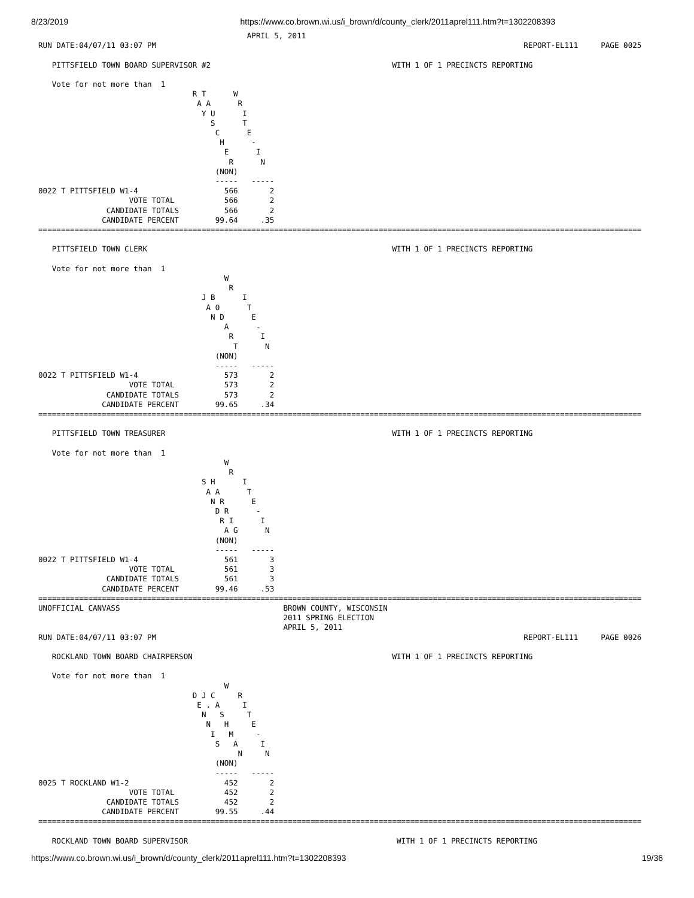8/23/2019 https://www.co.brown.wi.us/i_brown/d/county_clerk/2011aprel111.htm?t=1302208393
                                              APRIL 5, 2011
RUN DATE:04/07/11 03:07 PM                                                                                 REPORT-EL111     PAGE 0025

   PITTSFIELD TOWN BOARD SUPERVISOR #2                                        WITH 1 OF 1 PRECINCTS REPORTING

   Vote for not more than  1
                                  R T      W
                                   A A      R
                                    Y U      I
                                      S      T
                                       C      E
                                        H      -
                                         E      I
                                          R      N
                                       (NON)
                                       -----   -----
0022 T PITTSFIELD W1-4                   566       2
                    VOTE TOTAL           566       2
               CANDIDATE TOTALS          566       2
              CANDIDATE PERCENT        99.64     .35
=====================================================================================================================================

   PITTSFIELD TOWN CLERK                                                      WITH 1 OF 1 PRECINCTS REPORTING

   Vote for not more than  1
                                         W
                                          R
                                    J B      I
                                     A O      T
                                      N D      E
                                         A      -
                                          R      I
                                           T      N
                                       (NON)
                                       -----   -----
0022 T PITTSFIELD W1-4                   573       2
                    VOTE TOTAL           573       2
               CANDIDATE TOTALS          573       2
              CANDIDATE PERCENT        99.65     .34
=====================================================================================================================================

   PITTSFIELD TOWN TREASURER                                                  WITH 1 OF 1 PRECINCTS REPORTING

   Vote for not more than  1
                                         W
                                          R
                                    S H      I
                                     A A      T
                                      N R      E
                                       D R      -
                                        R I      I
                                         A G      N
                                       (NON)
                                       -----   -----
0022 T PITTSFIELD W1-4                   561       3
                    VOTE TOTAL           561       3
               CANDIDATE TOTALS          561       3
              CANDIDATE PERCENT        99.46     .53
=====================================================================================================================================
UNOFFICIAL CANVASS                                    BROWN COUNTY, WISCONSIN
                                                      2011 SPRING ELECTION
                                                      APRIL 5, 2011
RUN DATE:04/07/11 03:07 PM                                                                                 REPORT-EL111     PAGE 0026

   ROCKLAND TOWN BOARD CHAIRPERSON                                            WITH 1 OF 1 PRECINCTS REPORTING

   Vote for not more than  1
                                         W
                                  D J C     R
                                   E . A     I
                                    N   S     T
                                     N   H     E
                                      I   M     -
                                       S   A     I
                                            N     N
                                       (NON)
                                       -----   -----
0025 T ROCKLAND W1-2                     452       2
                    VOTE TOTAL           452       2
               CANDIDATE TOTALS          452       2
              CANDIDATE PERCENT        99.55     .44
=====================================================================================================================================

   ROCKLAND TOWN BOARD SUPERVISOR                                              WITH 1 OF 1 PRECINCTS REPORTING
https://www.co.brown.wi.us/i_brown/d/county_clerk/2011aprel111.htm?t=1302208393 19/36